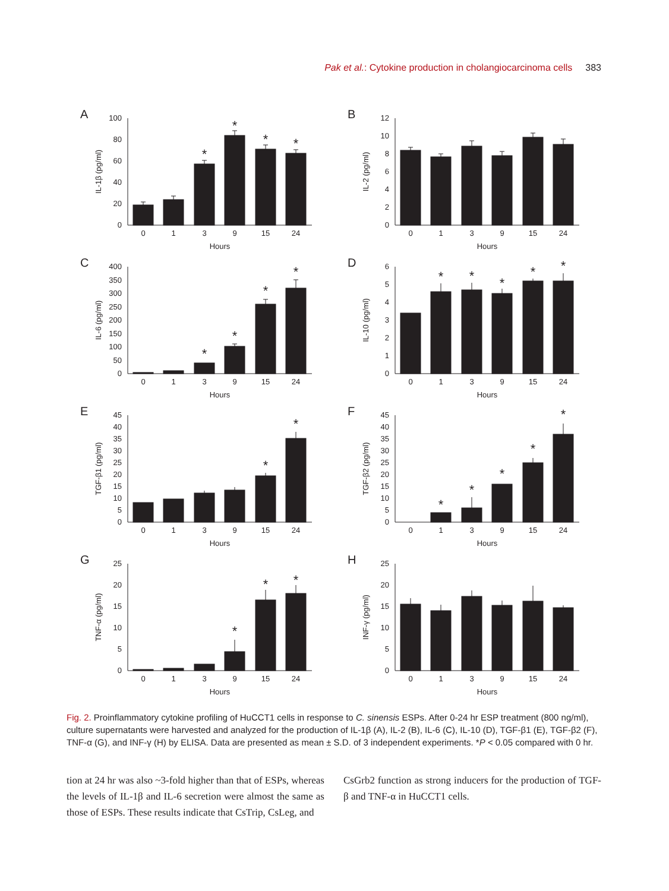Pak et al.: Cytokine production in cholangiocarcinoma cells 383
A
IL-1β (pg/ml)
0
20
40
60
80
100
*
*
*
*
0
1
3
9
15
24
Hours
B
IL-2 (pg/ml)
0
2
4
6
8
10
12
0
1
3
9
15
24
Hours
C
IL-6 (pg/ml)
0
50
100
150
200
250
300
350
400
*
*
*
*
0
1
3
9
15
24
Hours
D
IL-10 (pg/ml)
0
1
2
3
4
5
6
*
*
*
*
*
0
1
3
9
15
24
Hours
E
TGF-β1 (pg/ml)
0
5
10
15
20
25
30
35
40
45
*
*
0
1
3
9
15
24
Hours
F
TGF-β2 (pg/ml)
0
5
10
15
20
25
30
35
40
45
*
*
*
*
*
0
1
3
9
15
24
Hours
G
TNF-α (pg/ml)
0
5
10
15
20
25
*
*
*
0
1
3
9
15
24
Hours
H
INF-γ (pg/ml)
0
5
10
15
20
25
0
1
3
9
15
24
Hours
Fig. 2. Proinflammatory cytokine profiling of HuCCT1 cells in response to C. sinensis ESPs. After 0-24 hr ESP treatment (800 ng/ml), culture supernatants were harvested and analyzed for the production of IL-1β (A), IL-2 (B), IL-6 (C), IL-10 (D), TGF-β1 (E), TGF-β2 (F), TNF-α (G), and INF-γ (H) by ELISA. Data are presented as mean ± S.D. of 3 independent experiments. *P < 0.05 compared with 0 hr.
tion at 24 hr was also ~3-fold higher than that of ESPs, whereas the levels of IL-1β and IL-6 secretion were almost the same as those of ESPs. These results indicate that CsTrip, CsLeg, and
CsGrb2 function as strong inducers for the production of TGF-β and TNF-α in HuCCT1 cells.